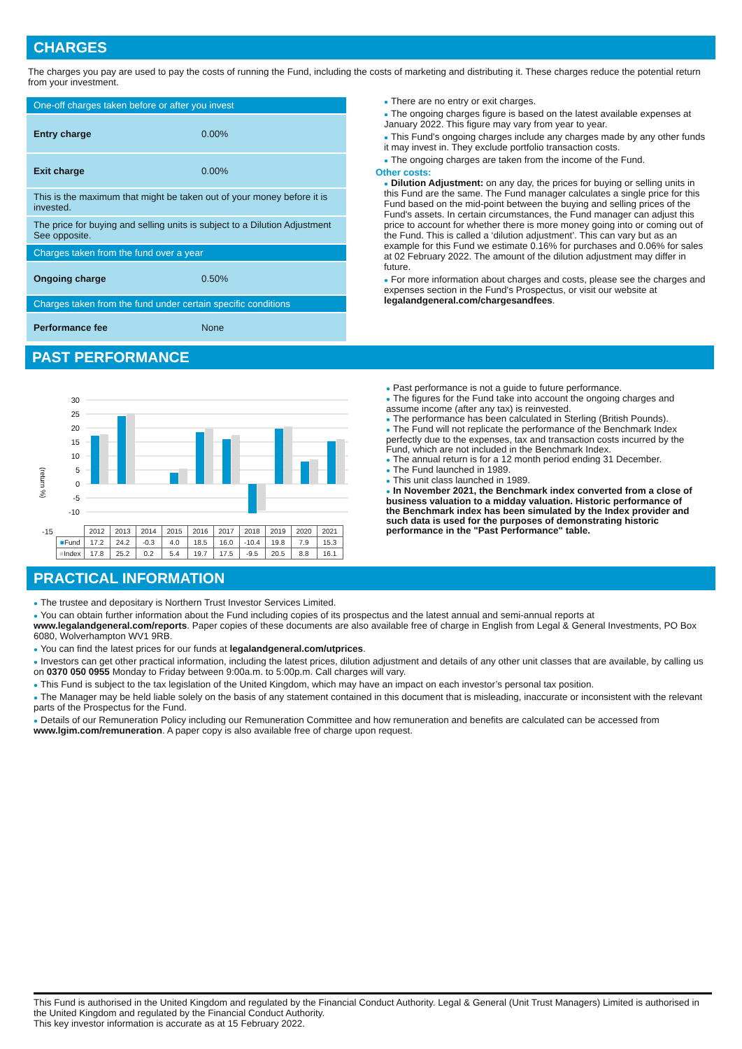CHARGES
The charges you pay are used to pay the costs of running the Fund, including the costs of marketing and distributing it. These charges reduce the potential return from your investment.
| One-off charges taken before or after you invest | |
| Entry charge | 0.00% |
| Exit charge | 0.00% |
| This is the maximum that might be taken out of your money before it is invested. | |
| The price for buying and selling units is subject to a Dilution Adjustment See opposite. | |
| Charges taken from the fund over a year | |
| Ongoing charge | 0.50% |
| Charges taken from the fund under certain specific conditions | |
| Performance fee | None |
● There are no entry or exit charges.
● The ongoing charges figure is based on the latest available expenses at January 2022. This figure may vary from year to year.
● This Fund's ongoing charges include any charges made by any other funds it may invest in. They exclude portfolio transaction costs.
● The ongoing charges are taken from the income of the Fund.
Other costs:
● Dilution Adjustment: on any day, the prices for buying or selling units in this Fund are the same. The Fund manager calculates a single price for this Fund based on the mid-point between the buying and selling prices of the Fund's assets. In certain circumstances, the Fund manager can adjust this price to account for whether there is more money going into or coming out of the Fund. This is called a ‘dilution adjustment’. This can vary but as an example for this Fund we estimate 0.16% for purchases and 0.06% for sales at 02 February 2022. The amount of the dilution adjustment may differ in future.
● For more information about charges and costs, please see the charges and expenses section in the Fund's Prospectus, or visit our website at legalandgeneral.com/chargesandfees.
PAST PERFORMANCE
(return %)
30
25
20
15
10
5
0
-5
-10
-15
| | 2012 | 2013 | 2014 | 2015 | 2016 | 2017 | 2018 | 2019 | 2020 | 2021 |
| --- | --- | --- | --- | --- | --- | --- | --- | --- | --- | --- |
| ■ Fund | 17.2 | 24.2 | -0.3 | 4.0 | 18.5 | 16.0 | -10.4 | 19.8 | 7.9 | 15.3 |
| ■ Index | 17.8 | 25.2 | 0.2 | 5.4 | 19.7 | 17.5 | -9.5 | 20.5 | 8.8 | 16.1 |
● Past performance is not a guide to future performance.
● The figures for the Fund take into account the ongoing charges and assume income (after any tax) is reinvested.
● The performance has been calculated in Sterling (British Pounds).
● The Fund will not replicate the performance of the Benchmark Index perfectly due to the expenses, tax and transaction costs incurred by the Fund, which are not included in the Benchmark Index.
● The annual return is for a 12 month period ending 31 December.
● The Fund launched in 1989.
● This unit class launched in 1989.
● In November 2021, the Benchmark index converted from a close of business valuation to a midday valuation. Historic performance of the Benchmark index has been simulated by the Index provider and such data is used for the purposes of demonstrating historic performance in the "Past Performance" table.
PRACTICAL INFORMATION
● The trustee and depositary is Northern Trust Investor Services Limited.
● You can obtain further information about the Fund including copies of its prospectus and the latest annual and semi-annual reports at www.legalandgeneral.com/reports. Paper copies of these documents are also available free of charge in English from Legal & General Investments, PO Box 6080, Wolverhampton WV1 9RB.
● You can find the latest prices for our funds at legalandgeneral.com/utprices.
● Investors can get other practical information, including the latest prices, dilution adjustment and details of any other unit classes that are available, by calling us on 0370 050 0955 Monday to Friday between 9:00a.m. to 5:00p.m. Call charges will vary.
● This Fund is subject to the tax legislation of the United Kingdom, which may have an impact on each investor’s personal tax position.
● The Manager may be held liable solely on the basis of any statement contained in this document that is misleading, inaccurate or inconsistent with the relevant parts of the Prospectus for the Fund.
● Details of our Remuneration Policy including our Remuneration Committee and how remuneration and benefits are calculated can be accessed from www.lgim.com/remuneration. A paper copy is also available free of charge upon request.
This Fund is authorised in the United Kingdom and regulated by the Financial Conduct Authority. Legal & General (Unit Trust Managers) Limited is authorised in the United Kingdom and regulated by the Financial Conduct Authority.
This key investor information is accurate as at 15 February 2022.